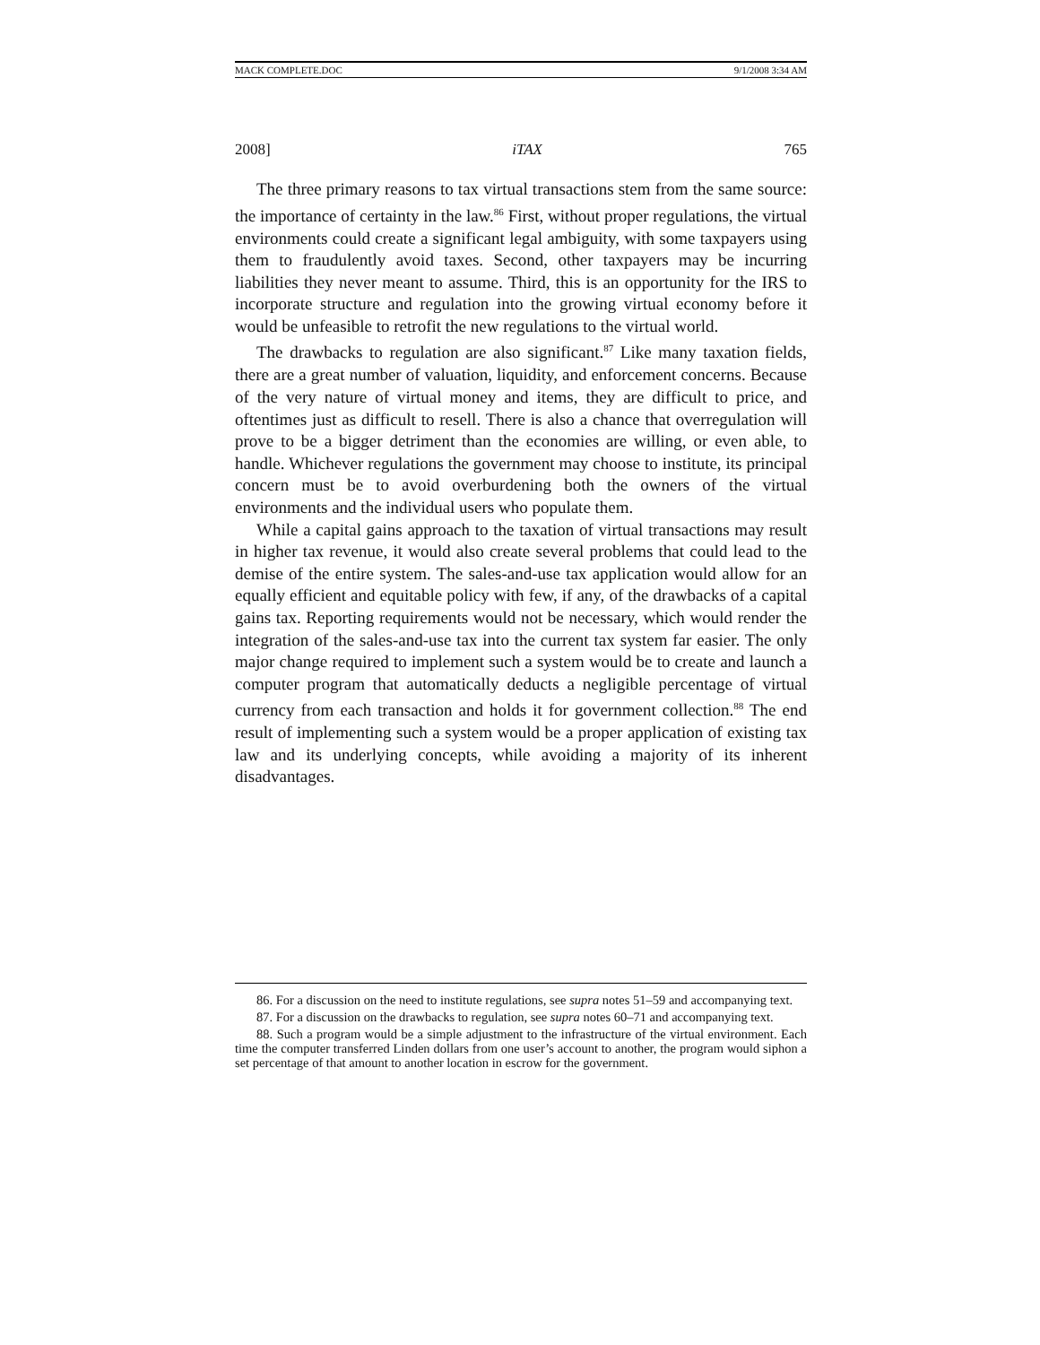MACK COMPLETE.DOC 9/1/2008 3:34 AM
2008] iTAX 765
The three primary reasons to tax virtual transactions stem from the same source: the importance of certainty in the law.<sup>86</sup> First, without proper regulations, the virtual environments could create a significant legal ambiguity, with some taxpayers using them to fraudulently avoid taxes. Second, other taxpayers may be incurring liabilities they never meant to assume. Third, this is an opportunity for the IRS to incorporate structure and regulation into the growing virtual economy before it would be unfeasible to retrofit the new regulations to the virtual world.
The drawbacks to regulation are also significant.<sup>87</sup> Like many taxation fields, there are a great number of valuation, liquidity, and enforcement concerns. Because of the very nature of virtual money and items, they are difficult to price, and oftentimes just as difficult to resell. There is also a chance that overregulation will prove to be a bigger detriment than the economies are willing, or even able, to handle. Whichever regulations the government may choose to institute, its principal concern must be to avoid overburdening both the owners of the virtual environments and the individual users who populate them.
While a capital gains approach to the taxation of virtual transactions may result in higher tax revenue, it would also create several problems that could lead to the demise of the entire system. The sales-and-use tax application would allow for an equally efficient and equitable policy with few, if any, of the drawbacks of a capital gains tax. Reporting requirements would not be necessary, which would render the integration of the sales-and-use tax into the current tax system far easier. The only major change required to implement such a system would be to create and launch a computer program that automatically deducts a negligible percentage of virtual currency from each transaction and holds it for government collection.<sup>88</sup> The end result of implementing such a system would be a proper application of existing tax law and its underlying concepts, while avoiding a majority of its inherent disadvantages.
86. For a discussion on the need to institute regulations, see supra notes 51–59 and accompanying text.
87. For a discussion on the drawbacks to regulation, see supra notes 60–71 and accompanying text.
88. Such a program would be a simple adjustment to the infrastructure of the virtual environment. Each time the computer transferred Linden dollars from one user’s account to another, the program would siphon a set percentage of that amount to another location in escrow for the government.